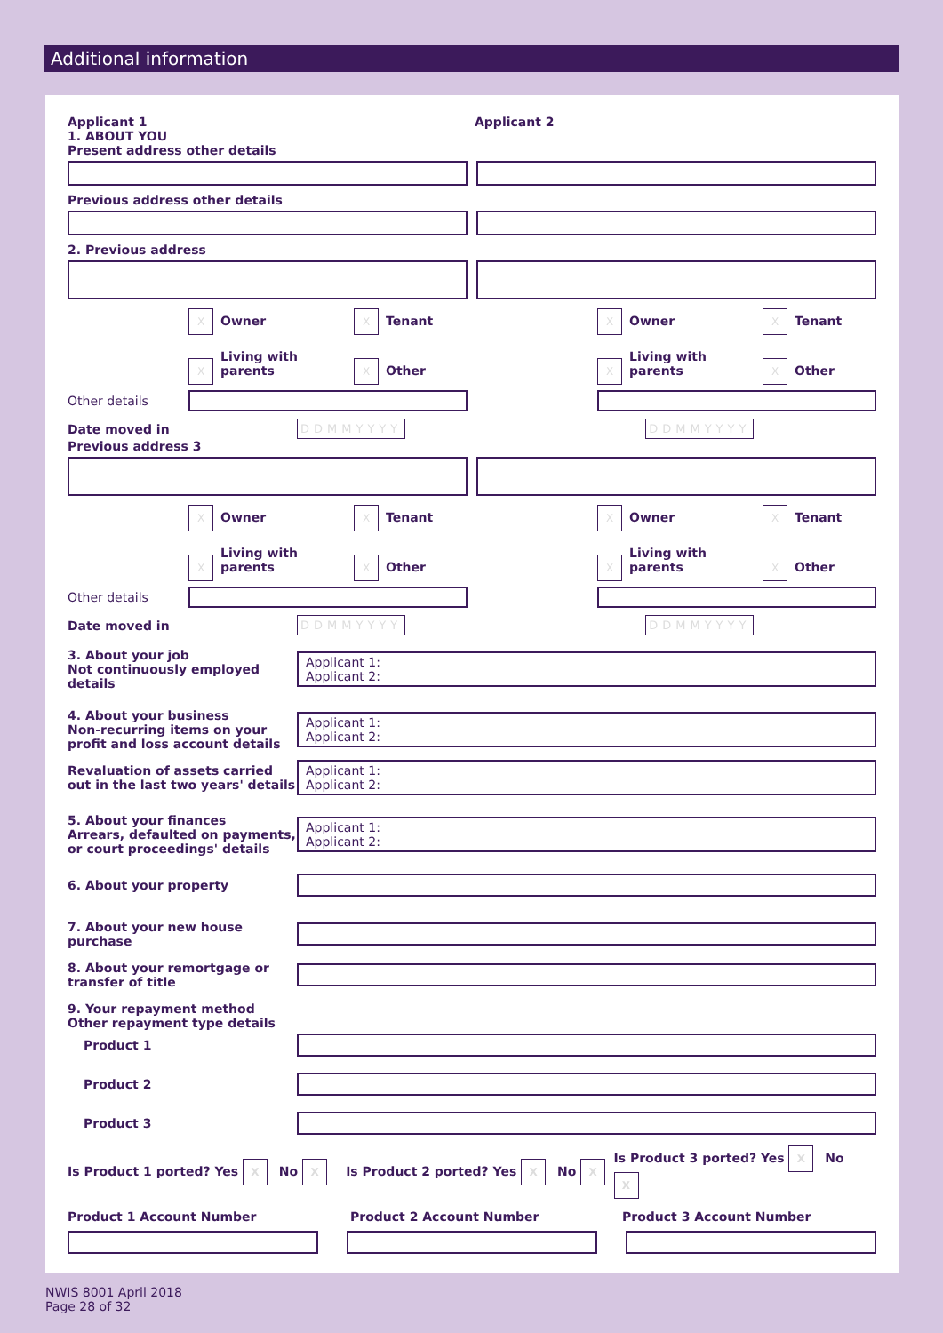Additional information
Applicant 1 Applicant 2
1. ABOUT YOU
Present address other details
Previous address other details
2. Previous address
X Owner X Tenant
X Living with parents X Other
X Owner X Tenant
X Living with parents X Other
Other details
Date moved in DDMMYYYY DDMMYYYY
Previous address 3
X Owner X Tenant
X Living with parents X Other
X Owner X Tenant
X Living with parents X Other
Other details
Date moved in DDMMYYYY DDMMYYYY
3. About your job
Not continuously employed details
Applicant 1:
Applicant 2:
4. About your business
Non-recurring items on your profit and loss account details
Applicant 1:
Applicant 2:
Revaluation of assets carried out in the last two years' details
Applicant 1:
Applicant 2:
5. About your finances
Arrears, defaulted on payments, or court proceedings' details
Applicant 1:
Applicant 2:
6. About your property
7. About your new house purchase
8. About your remortgage or transfer of title
9. Your repayment method
Other repayment type details
Product 1
Product 2
Product 3
Is Product 1 ported? Yes X No X Is Product 2 ported? Yes X No X Is Product 3 ported? Yes X No X
Product 1 Account Number Product 2 Account Number Product 3 Account Number
NWIS 8001 April 2018
Page 28 of 32